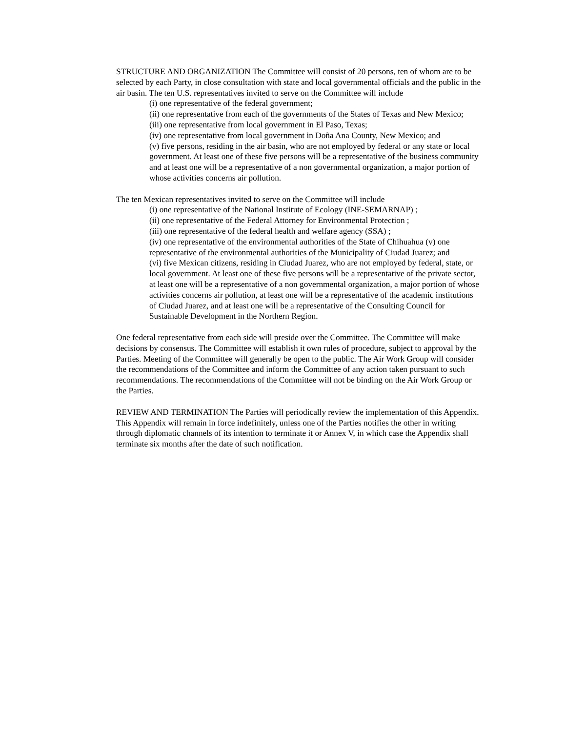STRUCTURE AND ORGANIZATION The Committee will consist of 20 persons, ten of whom are to be selected by each Party, in close consultation with state and local governmental officials and the public in the air basin. The ten U.S. representatives invited to serve on the Committee will include
(i) one representative of the federal government;
(ii) one representative from each of the governments of the States of Texas and New Mexico;
(iii) one representative from local government in El Paso, Texas;
(iv) one representative from local government in Doña Ana County, New Mexico; and
(v) five persons, residing in the air basin, who are not employed by federal or any state or local government. At least one of these five persons will be a representative of the business community and at least one will be a representative of a non governmental organization, a major portion of whose activities concerns air pollution.
The ten Mexican representatives invited to serve on the Committee will include
(i) one representative of the National Institute of Ecology (INE-SEMARNAP) ;
(ii) one representative of the Federal Attorney for Environmental Protection ;
(iii) one representative of the federal health and welfare agency (SSA) ;
(iv) one representative of the environmental authorities of the State of Chihuahua (v) one representative of the environmental authorities of the Municipality of Ciudad Juarez; and
(vi) five Mexican citizens, residing in Ciudad Juarez, who are not employed by federal, state, or local government. At least one of these five persons will be a representative of the private sector, at least one will be a representative of a non governmental organization, a major portion of whose activities concerns air pollution, at least one will be a representative of the academic institutions of Ciudad Juarez, and at least one will be a representative of the Consulting Council for Sustainable Development in the Northern Region.
One federal representative from each side will preside over the Committee. The Committee will make decisions by consensus. The Committee will establish it own rules of procedure, subject to approval by the Parties. Meeting of the Committee will generally be open to the public. The Air Work Group will consider the recommendations of the Committee and inform the Committee of any action taken pursuant to such recommendations. The recommendations of the Committee will not be binding on the Air Work Group or the Parties.
REVIEW AND TERMINATION The Parties will periodically review the implementation of this Appendix. This Appendix will remain in force indefinitely, unless one of the Parties notifies the other in writing through diplomatic channels of its intention to terminate it or Annex V, in which case the Appendix shall terminate six months after the date of such notification.